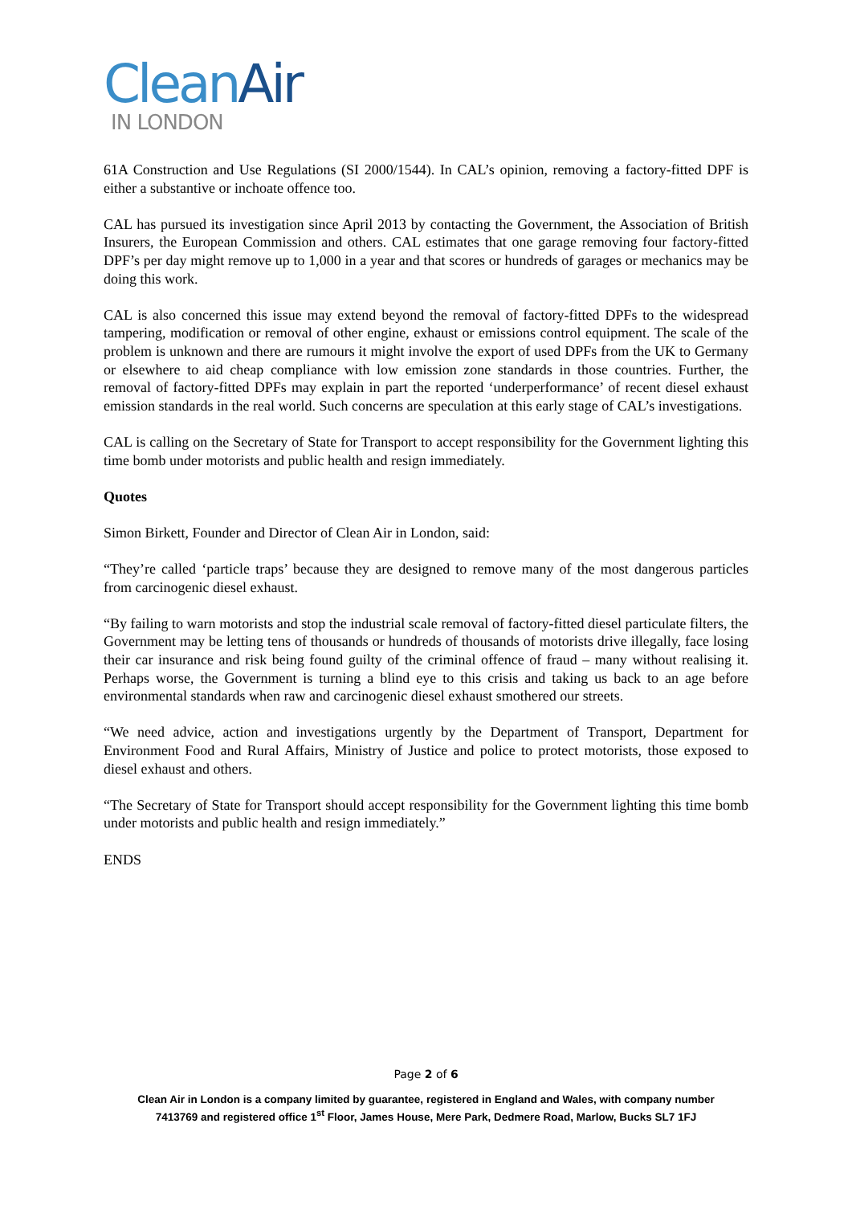CleanAir
IN LONDON
61A Construction and Use Regulations (SI 2000/1544). In CAL’s opinion, removing a factory-fitted DPF is either a substantive or inchoate offence too.
CAL has pursued its investigation since April 2013 by contacting the Government, the Association of British Insurers, the European Commission and others. CAL estimates that one garage removing four factory-fitted DPF’s per day might remove up to 1,000 in a year and that scores or hundreds of garages or mechanics may be doing this work.
CAL is also concerned this issue may extend beyond the removal of factory-fitted DPFs to the widespread tampering, modification or removal of other engine, exhaust or emissions control equipment. The scale of the problem is unknown and there are rumours it might involve the export of used DPFs from the UK to Germany or elsewhere to aid cheap compliance with low emission zone standards in those countries. Further, the removal of factory-fitted DPFs may explain in part the reported ‘underperformance’ of recent diesel exhaust emission standards in the real world. Such concerns are speculation at this early stage of CAL’s investigations.
CAL is calling on the Secretary of State for Transport to accept responsibility for the Government lighting this time bomb under motorists and public health and resign immediately.
Quotes
Simon Birkett, Founder and Director of Clean Air in London, said:
“They’re called ‘particle traps’ because they are designed to remove many of the most dangerous particles from carcinogenic diesel exhaust.
“By failing to warn motorists and stop the industrial scale removal of factory-fitted diesel particulate filters, the Government may be letting tens of thousands or hundreds of thousands of motorists drive illegally, face losing their car insurance and risk being found guilty of the criminal offence of fraud – many without realising it. Perhaps worse, the Government is turning a blind eye to this crisis and taking us back to an age before environmental standards when raw and carcinogenic diesel exhaust smothered our streets.
“We need advice, action and investigations urgently by the Department of Transport, Department for Environment Food and Rural Affairs, Ministry of Justice and police to protect motorists, those exposed to diesel exhaust and others.
“The Secretary of State for Transport should accept responsibility for the Government lighting this time bomb under motorists and public health and resign immediately.”
ENDS
Page 2 of 6
Clean Air in London is a company limited by guarantee, registered in England and Wales, with company number
7413769 and registered office 1<sup>st</sup> Floor, James House, Mere Park, Dedmere Road, Marlow, Bucks SL7 1FJ